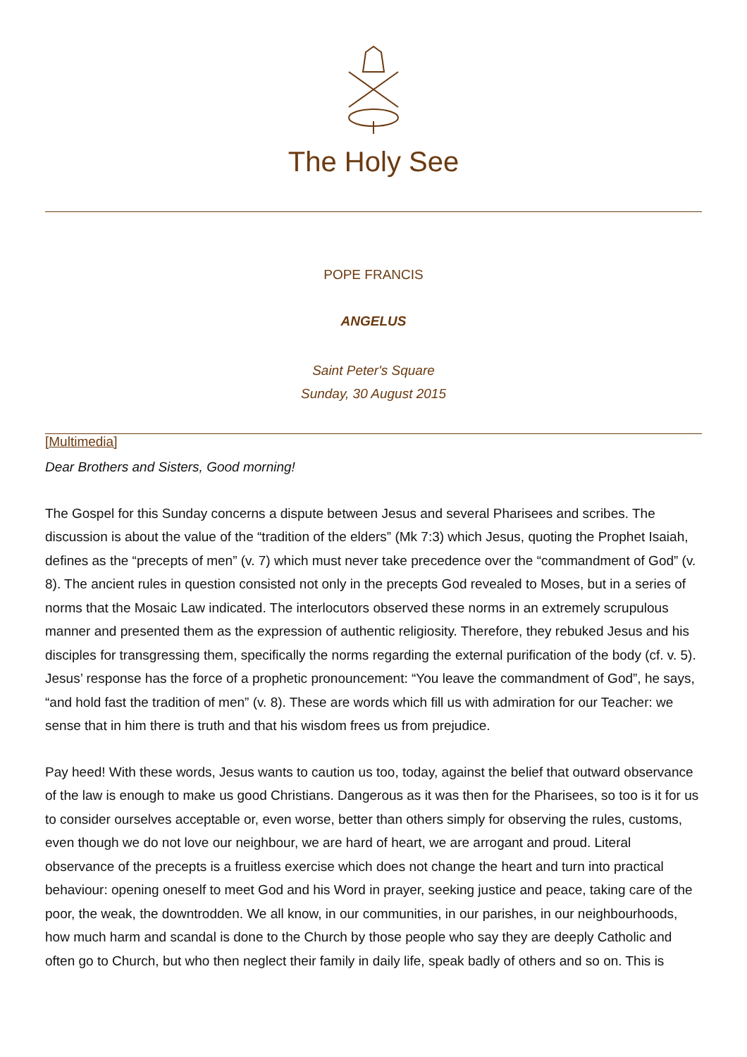The Holy See
POPE FRANCIS
ANGELUS
Saint Peter's Square
Sunday, 30 August 2015
[Multimedia]
Dear Brothers and Sisters, Good morning!
The Gospel for this Sunday concerns a dispute between Jesus and several Pharisees and scribes. The discussion is about the value of the “tradition of the elders” (Mk 7:3) which Jesus, quoting the Prophet Isaiah, defines as the “precepts of men” (v. 7) which must never take precedence over the “commandment of God” (v. 8). The ancient rules in question consisted not only in the precepts God revealed to Moses, but in a series of norms that the Mosaic Law indicated. The interlocutors observed these norms in an extremely scrupulous manner and presented them as the expression of authentic religiosity. Therefore, they rebuked Jesus and his disciples for transgressing them, specifically the norms regarding the external purification of the body (cf. v. 5). Jesus’ response has the force of a prophetic pronouncement: “You leave the commandment of God”, he says, “and hold fast the tradition of men” (v. 8). These are words which fill us with admiration for our Teacher: we sense that in him there is truth and that his wisdom frees us from prejudice.
Pay heed! With these words, Jesus wants to caution us too, today, against the belief that outward observance of the law is enough to make us good Christians. Dangerous as it was then for the Pharisees, so too is it for us to consider ourselves acceptable or, even worse, better than others simply for observing the rules, customs, even though we do not love our neighbour, we are hard of heart, we are arrogant and proud. Literal observance of the precepts is a fruitless exercise which does not change the heart and turn into practical behaviour: opening oneself to meet God and his Word in prayer, seeking justice and peace, taking care of the poor, the weak, the downtrodden. We all know, in our communities, in our parishes, in our neighbourhoods, how much harm and scandal is done to the Church by those people who say they are deeply Catholic and often go to Church, but who then neglect their family in daily life, speak badly of others and so on. This is